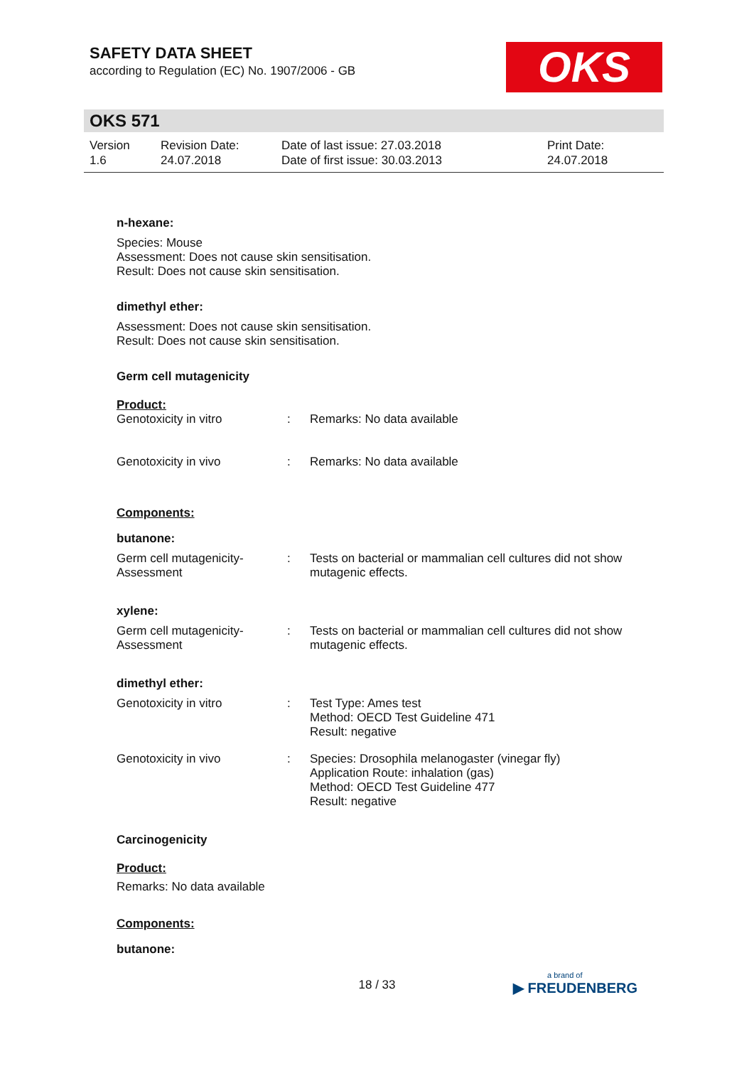SAFETY DATA SHEET
according to Regulation (EC) No. 1907/2006 - GB
OKS
OKS 571
Version
1.6
Revision Date:
24.07.2018
Date of last issue: 27.03.2018
Date of first issue: 30.03.2013
Print Date:
24.07.2018
n-hexane:
Species: Mouse
Assessment: Does not cause skin sensitisation.
Result: Does not cause skin sensitisation.
dimethyl ether:
Assessment: Does not cause skin sensitisation.
Result: Does not cause skin sensitisation.
Germ cell mutagenicity
Product:
| Genotoxicity in vitro | : | Remarks: No data available |
| Genotoxicity in vivo | : | Remarks: No data available |
Components:
butanone:
| Germ cell mutagenicity- Assessment | : | Tests on bacterial or mammalian cell cultures did not show mutagenic effects. |
xylene:
| Germ cell mutagenicity- Assessment | : | Tests on bacterial or mammalian cell cultures did not show mutagenic effects. |
dimethyl ether:
| Genotoxicity in vitro | : | Test Type: Ames test Method: OECD Test Guideline 471 Result: negative |
| Genotoxicity in vivo | : | Species: Drosophila melanogaster (vinegar fly) Application Route: inhalation (gas) Method: OECD Test Guideline 477 Result: negative |
Carcinogenicity
Product:
Remarks: No data available
Components:
butanone:
18 / 33 a brand of
▶ FREUDENBERG